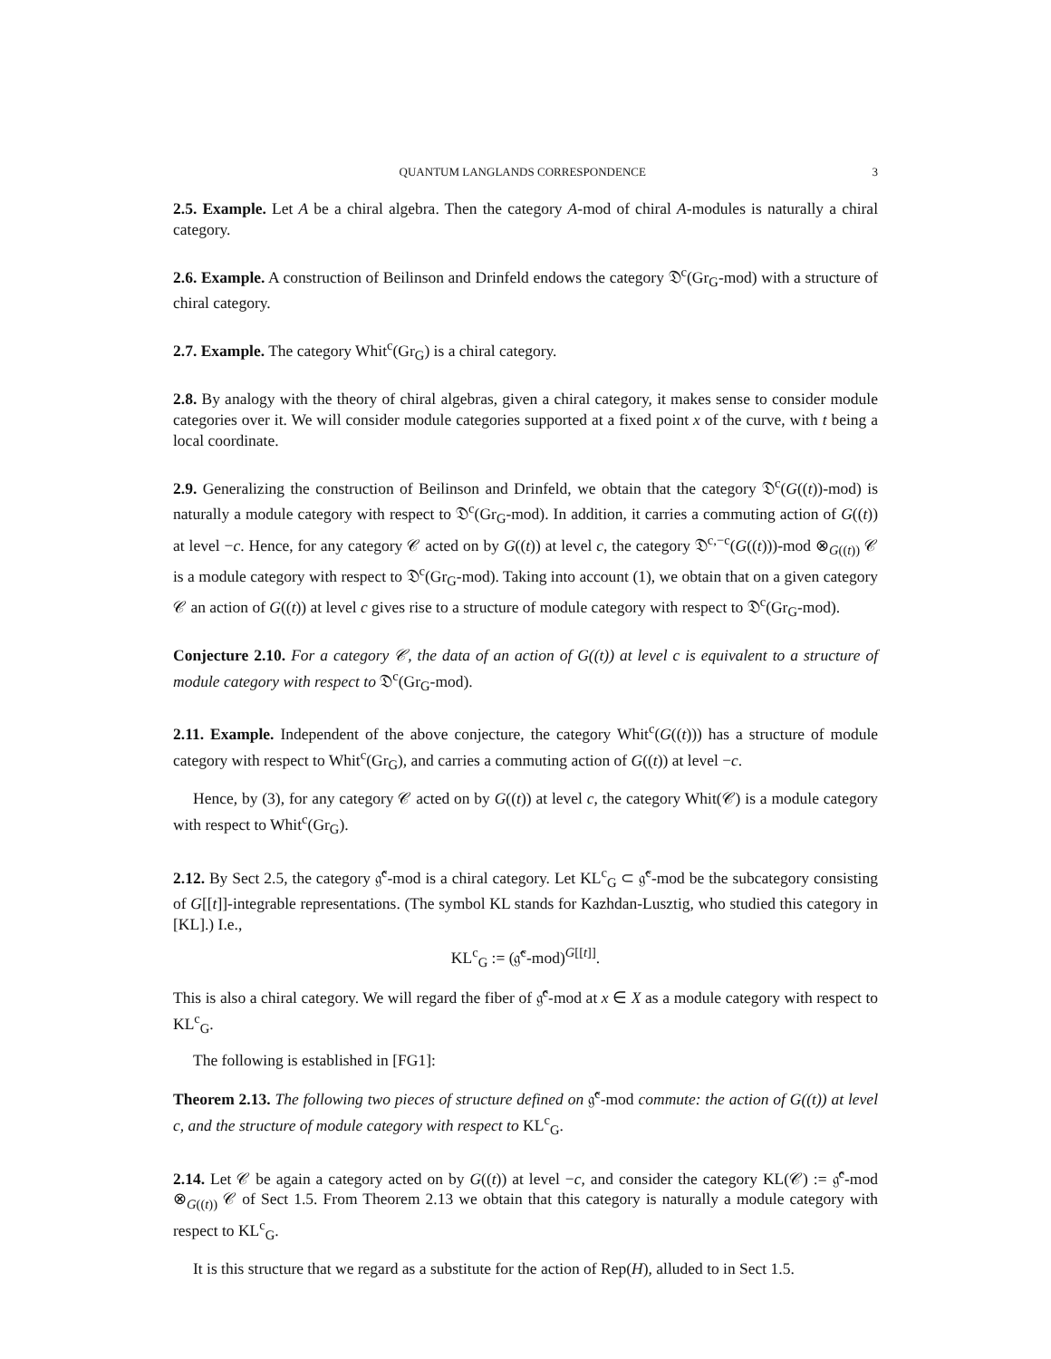QUANTUM LANGLANDS CORRESPONDENCE 3
2.5. Example. Let A be a chiral algebra. Then the category A-mod of chiral A-modules is naturally a chiral category.
2.6. Example. A construction of Beilinson and Drinfeld endows the category 𝔇<sup>c</sup>(Gr<sub>G</sub>-mod) with a structure of chiral category.
2.7. Example. The category Whit<sup>c</sup>(Gr<sub>G</sub>) is a chiral category.
2.8. By analogy with the theory of chiral algebras, given a chiral category, it makes sense to consider module categories over it. We will consider module categories supported at a fixed point x of the curve, with t being a local coordinate.
2.9. Generalizing the construction of Beilinson and Drinfeld, we obtain that the category 𝔇<sup>c</sup>(G((t))-mod) is naturally a module category with respect to 𝔇<sup>c</sup>(Gr<sub>G</sub>-mod). In addition, it carries a commuting action of G((t)) at level −c. Hence, for any category 𝒞 acted on by G((t)) at level c, the category 𝔇<sup>c,−c</sup>(G((t)))-mod ⊗<sub>G((t))</sub> 𝒞 is a module category with respect to 𝔇<sup>c</sup>(Gr<sub>G</sub>-mod). Taking into account (1), we obtain that on a given category 𝒞 an action of G((t)) at level c gives rise to a structure of module category with respect to 𝔇<sup>c</sup>(Gr<sub>G</sub>-mod).
Conjecture 2.10. For a category 𝒞, the data of an action of G((t)) at level c is equivalent to a structure of module category with respect to 𝔇<sup>c</sup>(Gr<sub>G</sub>-mod).
2.11. Example. Independent of the above conjecture, the category Whit<sup>c</sup>(G((t))) has a structure of module category with respect to Whit<sup>c</sup>(Gr<sub>G</sub>), and carries a commuting action of G((t)) at level −c.
Hence, by (3), for any category 𝒞 acted on by G((t)) at level c, the category Whit(𝒞) is a module category with respect to Whit<sup>c</sup>(Gr<sub>G</sub>).
2.12. By Sect 2.5, the category 𝔤̂<sup>c</sup>-mod is a chiral category. Let KL<sup>c</sup><sub>G</sub> ⊂ 𝔤̂<sup>c</sup>-mod be the subcategory consisting of G[[t]]-integrable representations. (The symbol KL stands for Kazhdan-Lusztig, who studied this category in [KL].) I.e.,
KL<sup>c</sup><sub>G</sub> := (𝔤̂<sup>c</sup>-mod)<sup>G[[t]]</sup>.
This is also a chiral category. We will regard the fiber of 𝔤̂<sup>c</sup>-mod at x ∈ X as a module category with respect to KL<sup>c</sup><sub>G</sub>.
The following is established in [FG1]:
Theorem 2.13. The following two pieces of structure defined on 𝔤̂<sup>c</sup>-mod commute: the action of G((t)) at level c, and the structure of module category with respect to KL<sup>c</sup><sub>G</sub>.
2.14. Let 𝒞 be again a category acted on by G((t)) at level −c, and consider the category KL(𝒞) := 𝔤̂<sup>c</sup>-mod ⊗<sub>G((t))</sub> 𝒞 of Sect 1.5. From Theorem 2.13 we obtain that this category is naturally a module category with respect to KL<sup>c</sup><sub>G</sub>.
It is this structure that we regard as a substitute for the action of Rep(H), alluded to in Sect 1.5.